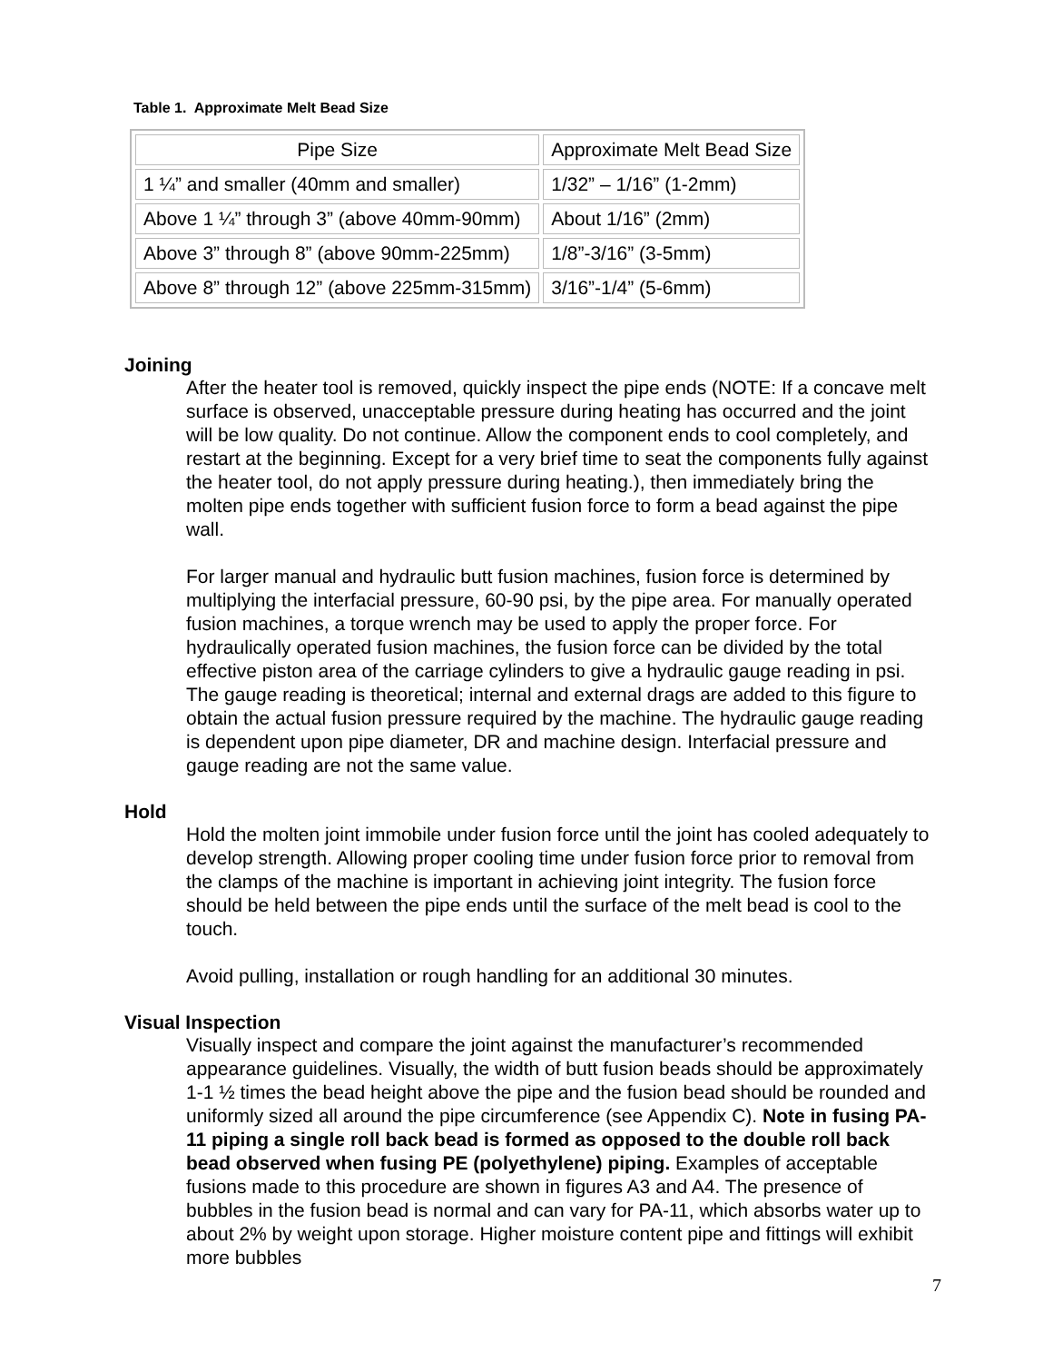Table 1. Approximate Melt Bead Size
| Pipe Size | Approximate Melt Bead Size |
| --- | --- |
| 1 ¼” and smaller (40mm and smaller) | 1/32” – 1/16” (1-2mm) |
| Above 1 ¼” through 3” (above 40mm-90mm) | About 1/16” (2mm) |
| Above 3” through 8” (above 90mm-225mm) | 1/8”-3/16” (3-5mm) |
| Above 8” through 12” (above 225mm-315mm) | 3/16”-1/4” (5-6mm) |
Joining
After the heater tool is removed, quickly inspect the pipe ends (NOTE: If a concave melt surface is observed, unacceptable pressure during heating has occurred and the joint will be low quality. Do not continue. Allow the component ends to cool completely, and restart at the beginning. Except for a very brief time to seat the components fully against the heater tool, do not apply pressure during heating.), then immediately bring the molten pipe ends together with sufficient fusion force to form a bead against the pipe wall.
For larger manual and hydraulic butt fusion machines, fusion force is determined by multiplying the interfacial pressure, 60-90 psi, by the pipe area. For manually operated fusion machines, a torque wrench may be used to apply the proper force. For hydraulically operated fusion machines, the fusion force can be divided by the total effective piston area of the carriage cylinders to give a hydraulic gauge reading in psi. The gauge reading is theoretical; internal and external drags are added to this figure to obtain the actual fusion pressure required by the machine. The hydraulic gauge reading is dependent upon pipe diameter, DR and machine design. Interfacial pressure and gauge reading are not the same value.
Hold
Hold the molten joint immobile under fusion force until the joint has cooled adequately to develop strength. Allowing proper cooling time under fusion force prior to removal from the clamps of the machine is important in achieving joint integrity. The fusion force should be held between the pipe ends until the surface of the melt bead is cool to the touch.
Avoid pulling, installation or rough handling for an additional 30 minutes.
Visual Inspection
Visually inspect and compare the joint against the manufacturer’s recommended appearance guidelines. Visually, the width of butt fusion beads should be approximately 1-1 ½ times the bead height above the pipe and the fusion bead should be rounded and uniformly sized all around the pipe circumference (see Appendix C). Note in fusing PA-11 piping a single roll back bead is formed as opposed to the double roll back bead observed when fusing PE (polyethylene) piping. Examples of acceptable fusions made to this procedure are shown in figures A3 and A4. The presence of bubbles in the fusion bead is normal and can vary for PA-11, which absorbs water up to about 2% by weight upon storage. Higher moisture content pipe and fittings will exhibit more bubbles
7